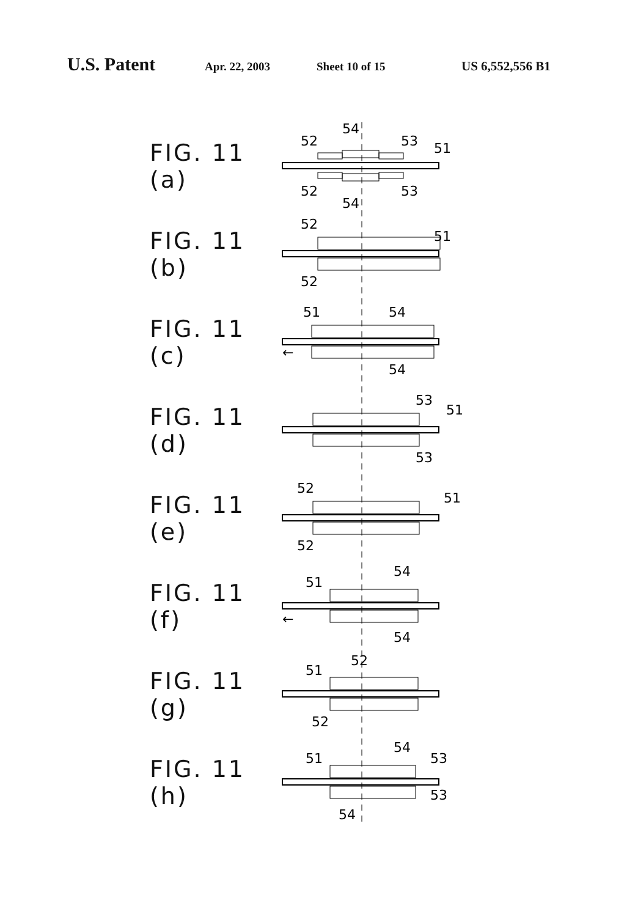U.S. Patent
Apr. 22, 2003 Sheet 10 of 15 US 6,552,556 B1
FIG. 11 (a)
54
52
53
51
52
53
54
FIG. 11 (b)
52
51
52
FIG. 11 (c)
51
54
54
←
FIG. 11 (d)
53
51
53
FIG. 11 (e)
52
51
52
FIG. 11 (f)
51
54
54
←
FIG. 11 (g)
51
52
52
FIG. 11 (h)
51
54
53
53
54